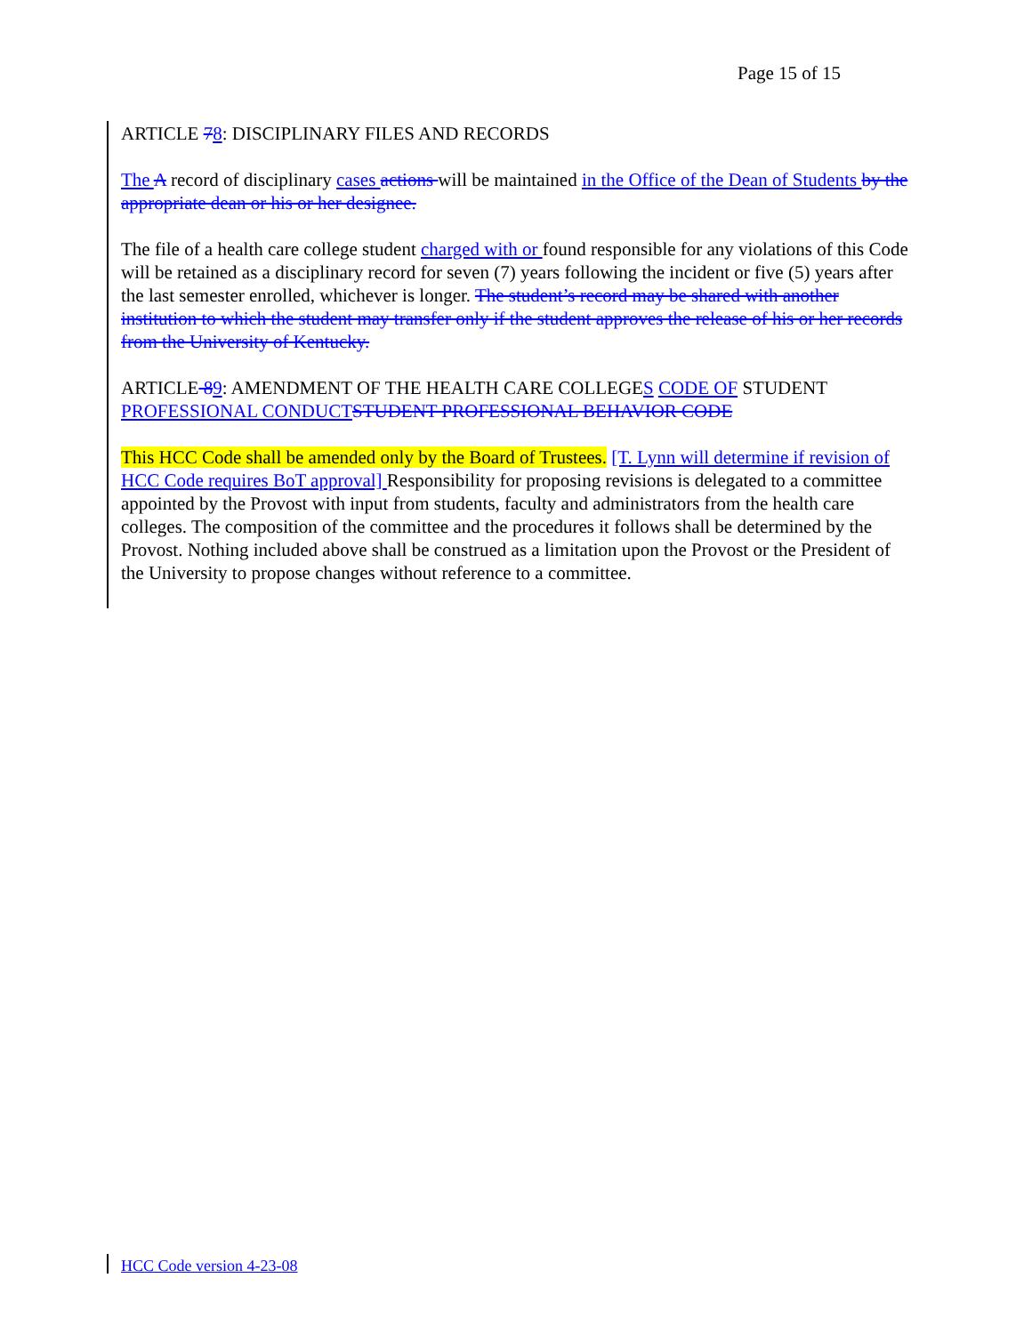Page 15 of 15
ARTICLE 78: DISCIPLINARY FILES AND RECORDS
The A record of disciplinary cases actions will be maintained in the Office of the Dean of Students by the appropriate dean or his or her designee.
The file of a health care college student charged with or found responsible for any violations of this Code will be retained as a disciplinary record for seven (7) years following the incident or five (5) years after the last semester enrolled, whichever is longer. The student’s record may be shared with another institution to which the student may transfer only if the student approves the release of his or her records from the University of Kentucky.
ARTICLE 89: AMENDMENT OF THE HEALTH CARE COLLEGES CODE OF STUDENT PROFESSIONAL CONDUCT STUDENT PROFESSIONAL BEHAVIOR CODE
This HCC Code shall be amended only by the Board of Trustees. [T. Lynn will determine if revision of HCC Code requires BoT approval] Responsibility for proposing revisions is delegated to a committee appointed by the Provost with input from students, faculty and administrators from the health care colleges. The composition of the committee and the procedures it follows shall be determined by the Provost. Nothing included above shall be construed as a limitation upon the Provost or the President of the University to propose changes without reference to a committee.
HCC Code version 4-23-08